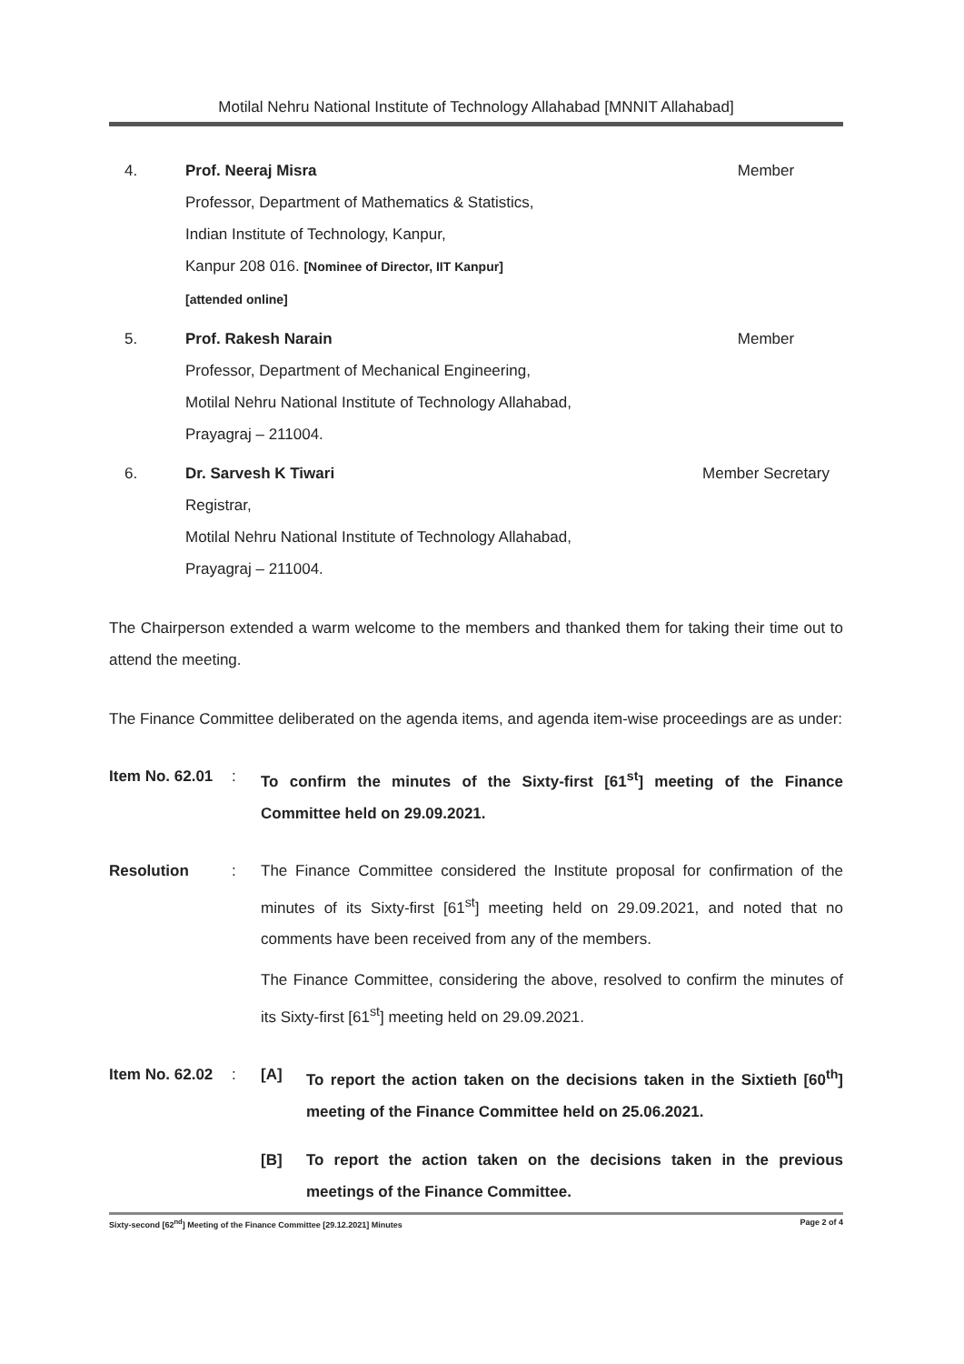Motilal Nehru National Institute of Technology Allahabad [MNNIT Allahabad]
4. Prof. Neeraj Misra
Professor, Department of Mathematics & Statistics,
Indian Institute of Technology, Kanpur,
Kanpur 208 016. [Nominee of Director, IIT Kanpur]
[attended online]
Member
5. Prof. Rakesh Narain
Professor, Department of Mechanical Engineering,
Motilal Nehru National Institute of Technology Allahabad,
Prayagraj – 211004.
Member
6. Dr. Sarvesh K Tiwari
Registrar,
Motilal Nehru National Institute of Technology Allahabad,
Prayagraj – 211004.
Member Secretary
The Chairperson extended a warm welcome to the members and thanked them for taking their time out to attend the meeting.
The Finance Committee deliberated on the agenda items, and agenda item-wise proceedings are as under:
Item No. 62.01
: To confirm the minutes of the Sixty-first [61<sup>st</sup>] meeting of the Finance Committee held on 29.09.2021.
Resolution : The Finance Committee considered the Institute proposal for confirmation of the minutes of its Sixty-first [61<sup>st</sup>] meeting held on 29.09.2021, and noted that no comments have been received from any of the members.
The Finance Committee, considering the above, resolved to confirm the minutes of its Sixty-first [61<sup>st</sup>] meeting held on 29.09.2021.
Item No. 62.02
: [A] To report the action taken on the decisions taken in the Sixtieth [60<sup>th</sup>] meeting of the Finance Committee held on 25.06.2021.
[B] To report the action taken on the decisions taken in the previous meetings of the Finance Committee.
Sixty-second [62<sup>nd</sup>] Meeting of the Finance Committee [29.12.2021] Minutes Page 2 of 4